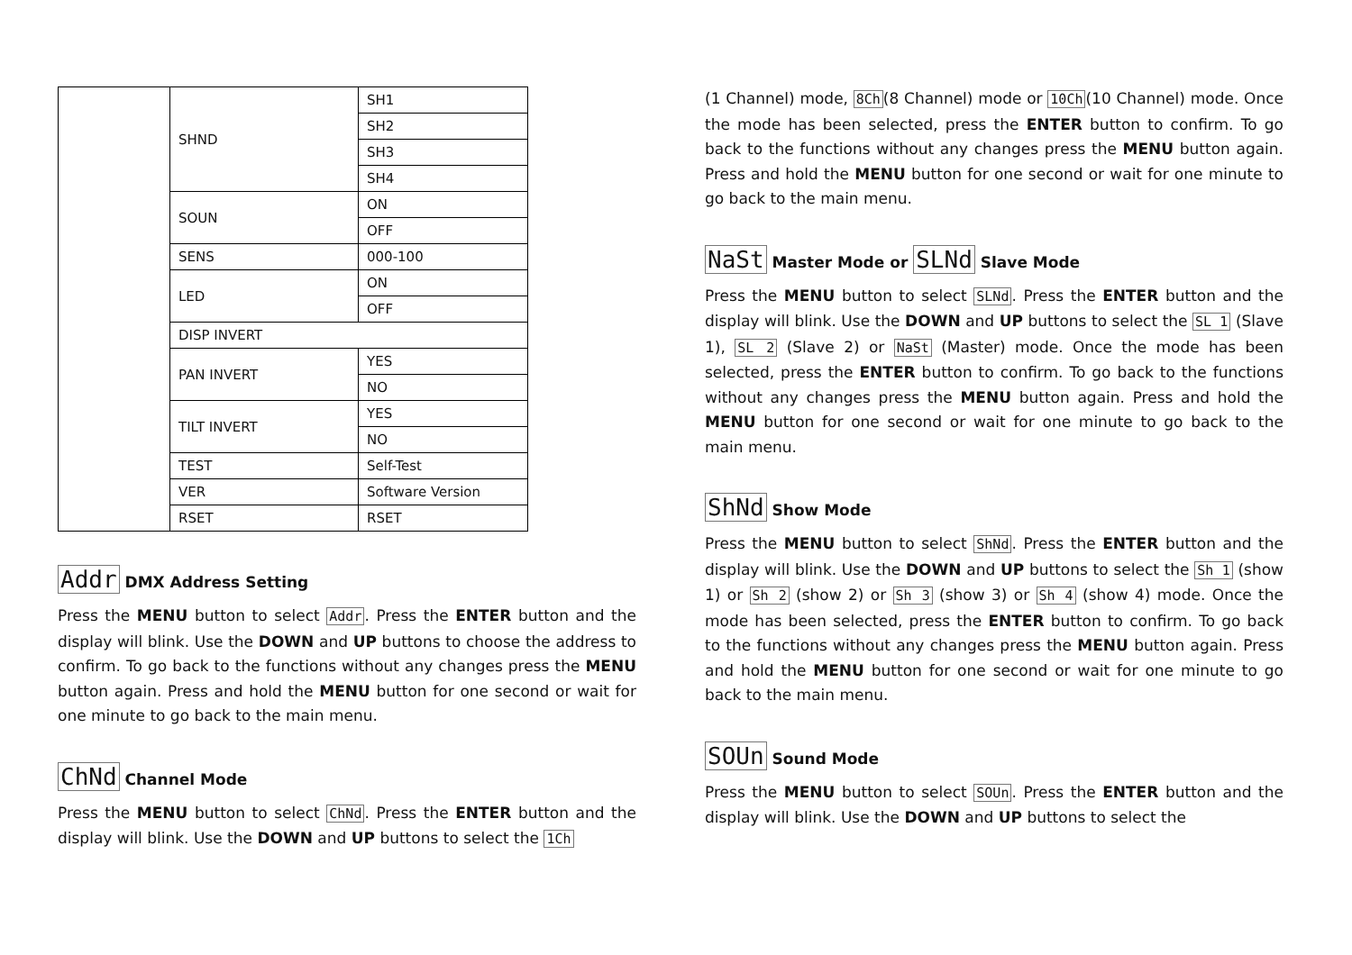| | SHND | SH1 |
| | | SH2 |
| | | SH3 |
| | | SH4 |
| | SOUN | ON |
| | | OFF |
| | SENS | 000-100 |
| | LED | ON |
| | | OFF |
| | DISP INVERT | |
| | PAN INVERT | YES |
| | | NO |
| | TILT INVERT | YES |
| | | NO |
| | TEST | Self-Test |
| | VER | Software Version |
| | RSET | RSET |
Addr DMX Address Setting
Press the MENU button to select Addr. Press the ENTER button and the display will blink. Use the DOWN and UP buttons to choose the address to confirm. To go back to the functions without any changes press the MENU button again. Press and hold the MENU button for one second or wait for one minute to go back to the main menu.
ChNd Channel Mode
Press the MENU button to select ChNd. Press the ENTER button and the display will blink. Use the DOWN and UP buttons to select the 1Ch
(1 Channel) mode, 8Ch(8 Channel) mode or 10Ch(10 Channel) mode. Once the mode has been selected, press the ENTER button to confirm. To go back to the functions without any changes press the MENU button again. Press and hold the MENU button for one second or wait for one minute to go back to the main menu.
NaSt Master Mode or SLNd Slave Mode
Press the MENU button to select SLNd. Press the ENTER button and the display will blink. Use the DOWN and UP buttons to select the SL 1 (Slave 1), SL 2 (Slave 2) or NaSt (Master) mode. Once the mode has been selected, press the ENTER button to confirm. To go back to the functions without any changes press the MENU button again. Press and hold the MENU button for one second or wait for one minute to go back to the main menu.
ShNd Show Mode
Press the MENU button to select ShNd. Press the ENTER button and the display will blink. Use the DOWN and UP buttons to select the Sh 1 (show 1) or Sh 2 (show 2) or Sh 3 (show 3) or Sh 4 (show 4) mode. Once the mode has been selected, press the ENTER button to confirm. To go back to the functions without any changes press the MENU button again. Press and hold the MENU button for one second or wait for one minute to go back to the main menu.
SOUn Sound Mode
Press the MENU button to select SOUn. Press the ENTER button and the display will blink. Use the DOWN and UP buttons to select the